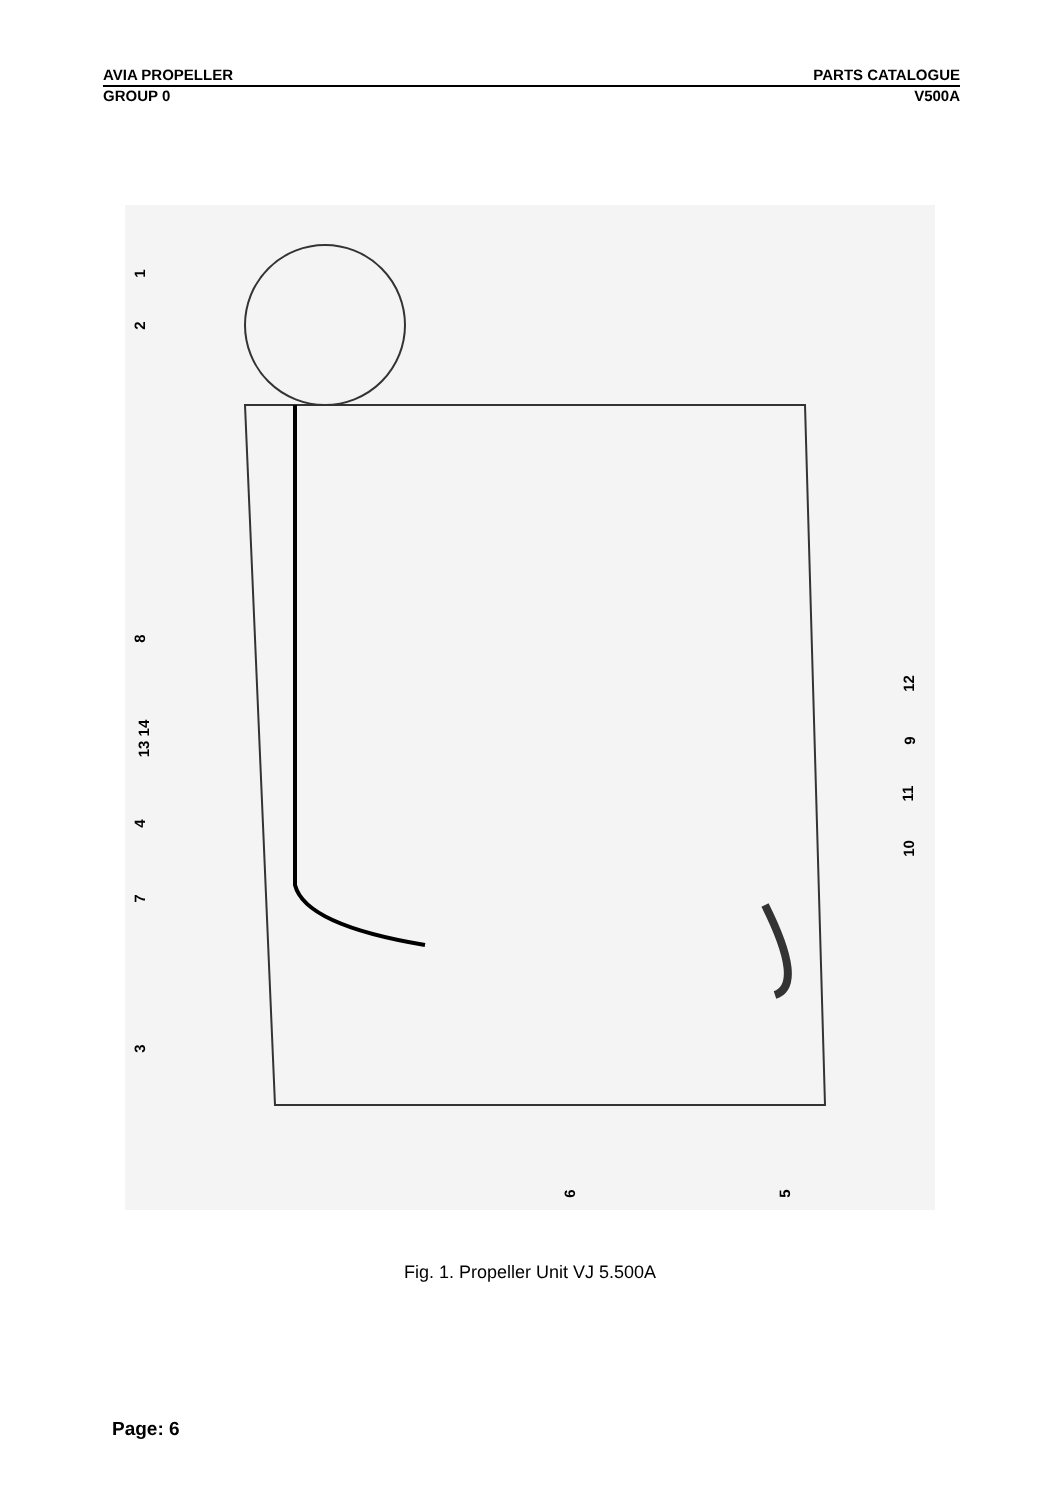AVIA PROPELLER PARTS CATALOGUE
GROUP 0 V500A
1
2
8
13 14
4
7
3
6 5
12
9
11
10
Fig. 1. Propeller Unit VJ 5.500A
Page: 6